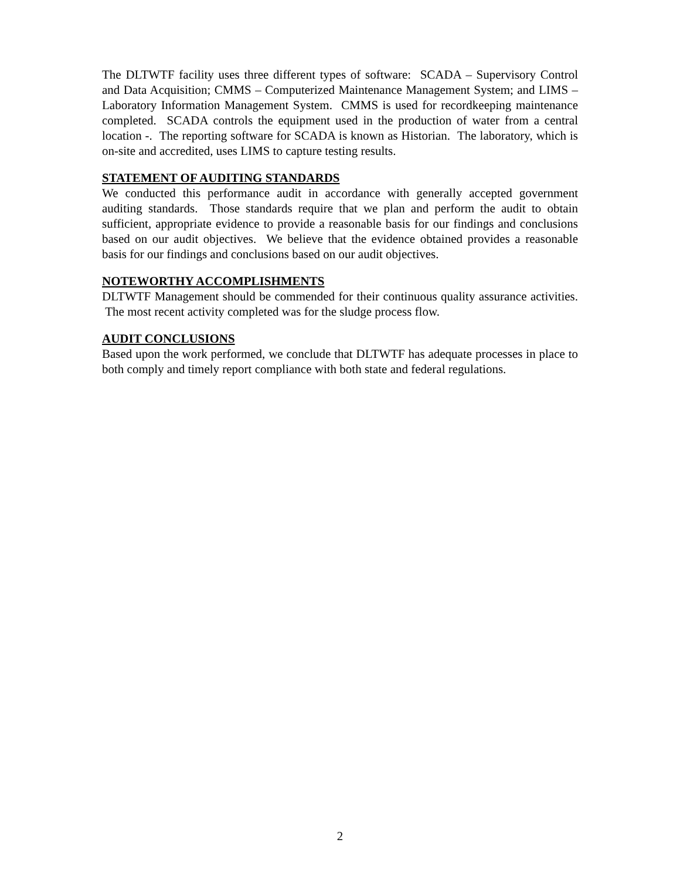The DLTWTF facility uses three different types of software: SCADA – Supervisory Control and Data Acquisition; CMMS – Computerized Maintenance Management System; and LIMS – Laboratory Information Management System. CMMS is used for recordkeeping maintenance completed. SCADA controls the equipment used in the production of water from a central location -. The reporting software for SCADA is known as Historian. The laboratory, which is on-site and accredited, uses LIMS to capture testing results.
STATEMENT OF AUDITING STANDARDS
We conducted this performance audit in accordance with generally accepted government auditing standards. Those standards require that we plan and perform the audit to obtain sufficient, appropriate evidence to provide a reasonable basis for our findings and conclusions based on our audit objectives. We believe that the evidence obtained provides a reasonable basis for our findings and conclusions based on our audit objectives.
NOTEWORTHY ACCOMPLISHMENTS
DLTWTF Management should be commended for their continuous quality assurance activities. The most recent activity completed was for the sludge process flow.
AUDIT CONCLUSIONS
Based upon the work performed, we conclude that DLTWTF has adequate processes in place to both comply and timely report compliance with both state and federal regulations.
2